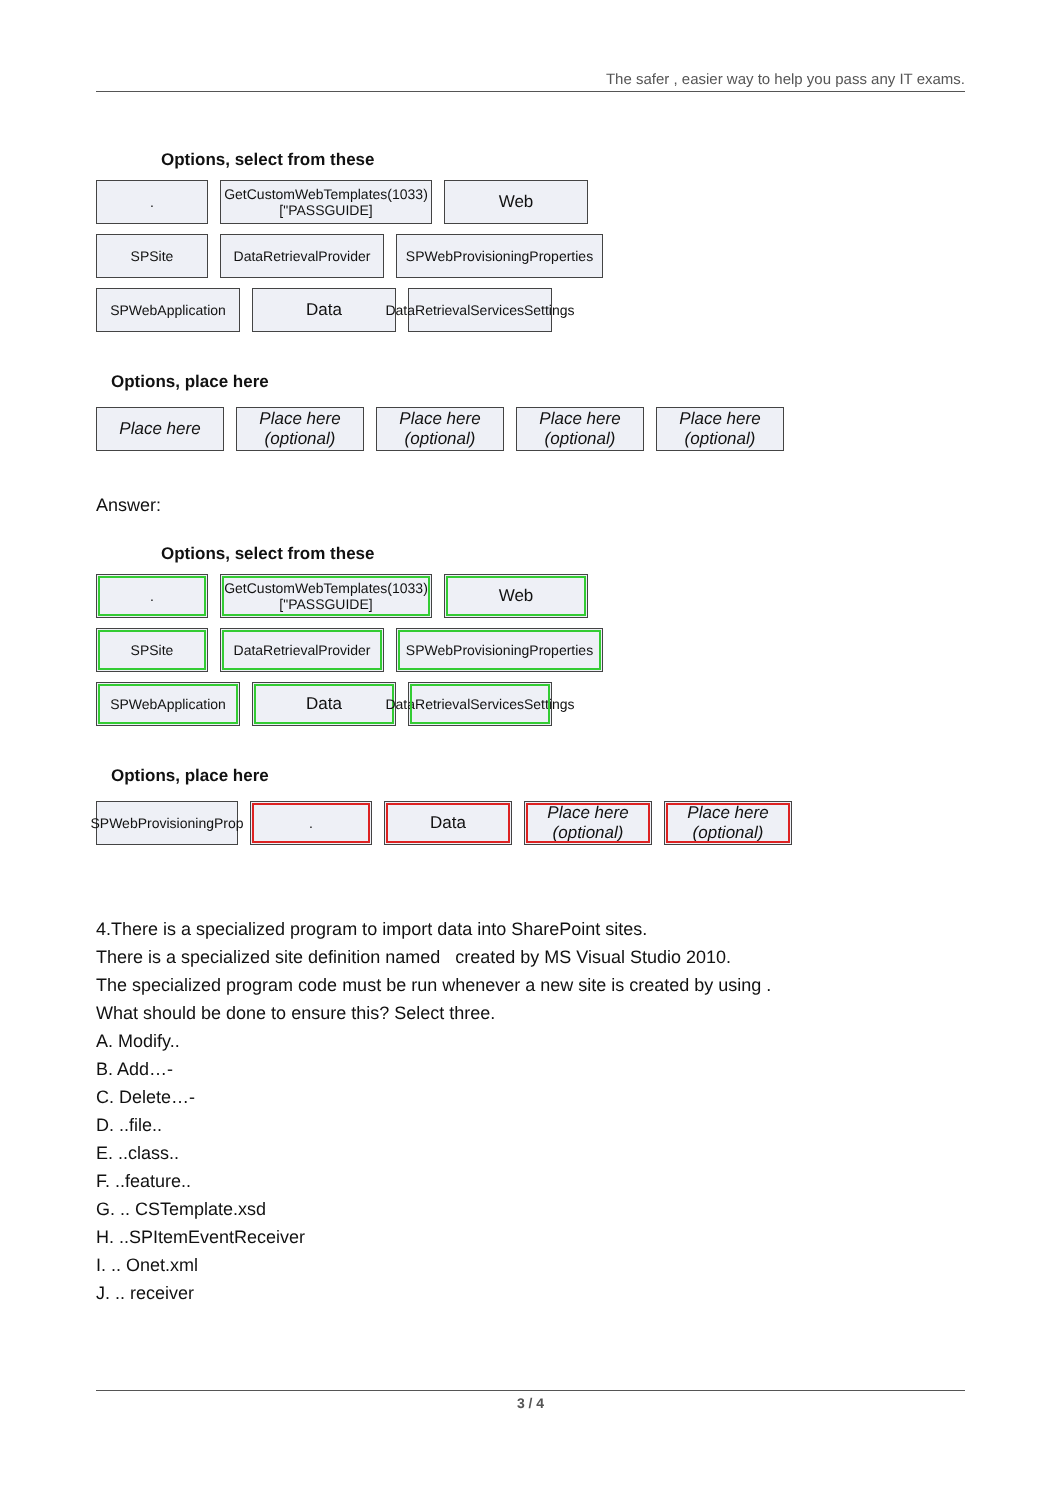The safer , easier way to help you pass any IT exams.
Options, select from these
. GetCustomWebTemplates(1033)["PASSGUIDE]
Web
SPSite DataRetrievalProvider
SPWebProvisioningProperties
SPWebApplication
Data
DataRetrievalServicesSettings
Options, place here
Place here Place here (optional)
Place here (optional)
Place here (optional)
Place here (optional)
Answer:
Options, select from these
. GetCustomWebTemplates(1033)["PASSGUIDE]
Web
SPSite DataRetrievalProvider
SPWebProvisioningProperties
SPWebApplication
Data
DataRetrievalServicesSettings
Options, place here
SPWebProvisioningProp
.
Data Place here (optional)
Place here (optional)
4.There is a specialized program to import data into SharePoint sites.
There is a specialized site definition named created by MS Visual Studio 2010.
The specialized program code must be run whenever a new site is created by using .
What should be done to ensure this? Select three.
A. Modify..
B. Add…-
C. Delete…-
D. ..file..
E. ..class..
F. ..feature..
G. .. CSTemplate.xsd
H. ..SPItemEventReceiver
I. .. Onet.xml
J. .. receiver
3 / 4